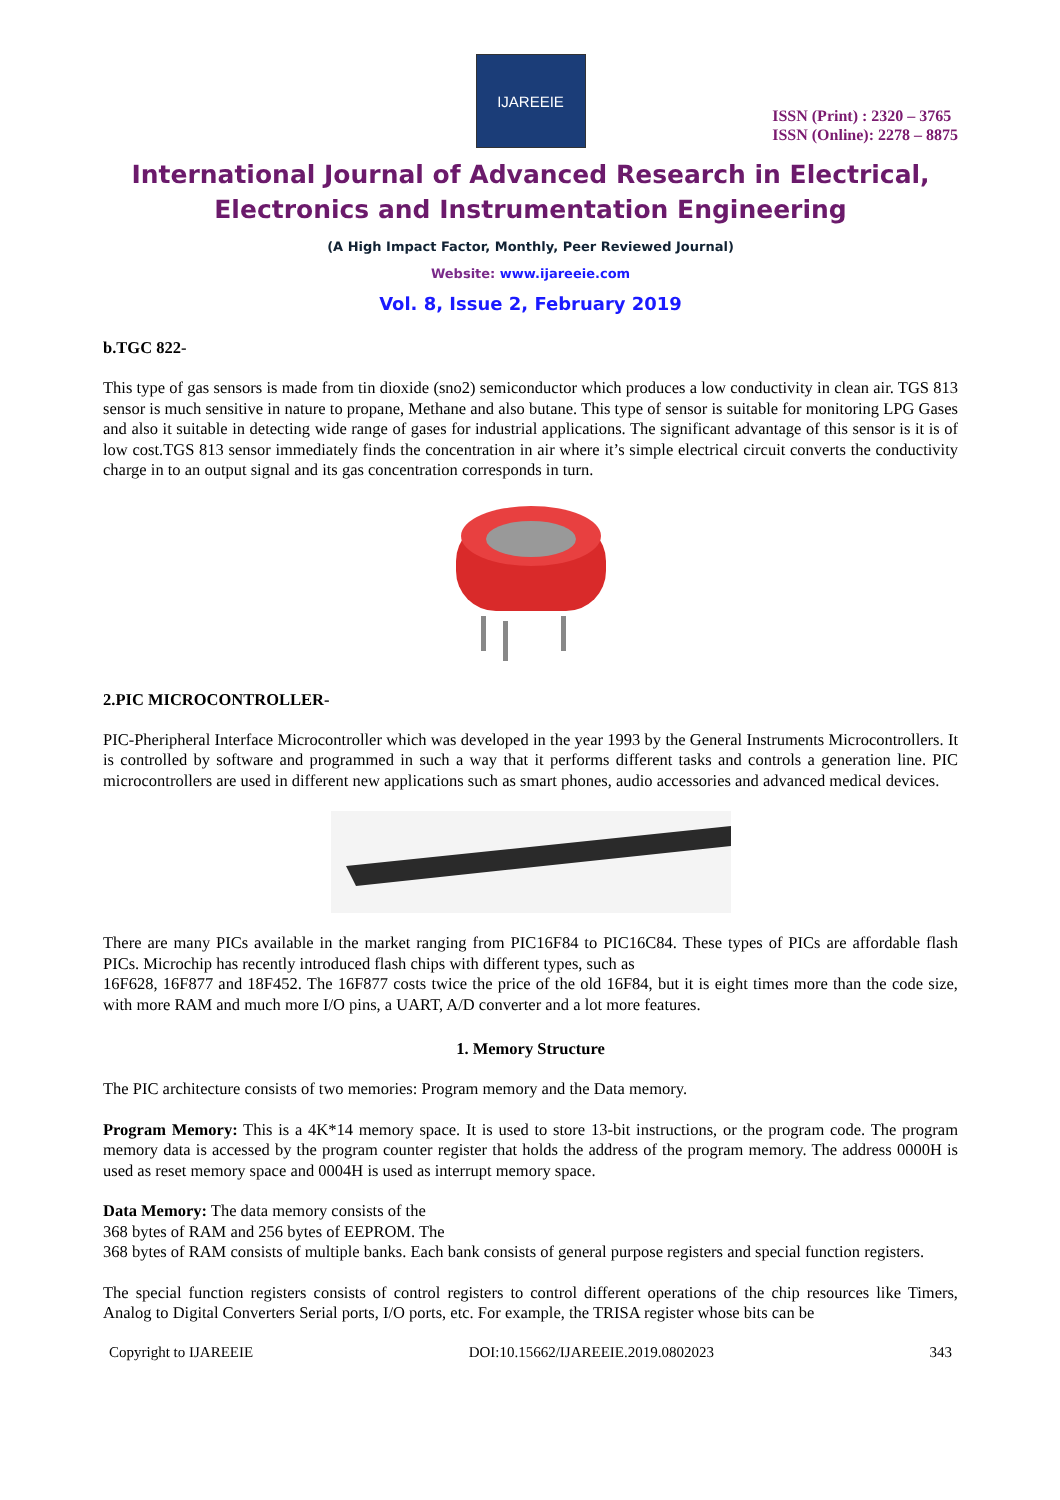IJAREEIE
ISSN (Print) : 2320 – 3765
ISSN (Online): 2278 – 8875
International Journal of Advanced Research in Electrical,
Electronics and Instrumentation Engineering
(A High Impact Factor, Monthly, Peer Reviewed Journal)
Website: www.ijareeie.com
Vol. 8, Issue 2, February 2019
b.TGC 822-
This type of gas sensors is made from tin dioxide (sno2) semiconductor which produces a low conductivity in clean air. TGS 813 sensor is much sensitive in nature to propane, Methane and also butane. This type of sensor is suitable for monitoring LPG Gases and also it suitable in detecting wide range of gases for industrial applications. The significant advantage of this sensor is it is of low cost.TGS 813 sensor immediately finds the concentration in air where it’s simple electrical circuit converts the conductivity charge in to an output signal and its gas concentration corresponds in turn.
2.PIC MICROCONTROLLER-
PIC-Pheripheral Interface Microcontroller which was developed in the year 1993 by the General Instruments Microcontrollers. It is controlled by software and programmed in such a way that it performs different tasks and controls a generation line. PIC microcontrollers are used in different new applications such as smart phones, audio accessories and advanced medical devices.
There are many PICs available in the market ranging from PIC16F84 to PIC16C84. These types of PICs are affordable flash PICs. Microchip has recently introduced flash chips with different types, such as
16F628, 16F877 and 18F452. The 16F877 costs twice the price of the old 16F84, but it is eight times more than the code size, with more RAM and much more I/O pins, a UART, A/D converter and a lot more features.
1. Memory Structure
The PIC architecture consists of two memories: Program memory and the Data memory.
Program Memory: This is a 4K*14 memory space. It is used to store 13-bit instructions, or the program code. The program memory data is accessed by the program counter register that holds the address of the program memory. The address 0000H is used as reset memory space and 0004H is used as interrupt memory space.
Data Memory: The data memory consists of the
368 bytes of RAM and 256 bytes of EEPROM. The
368 bytes of RAM consists of multiple banks. Each bank consists of general purpose registers and special function registers.
The special function registers consists of control registers to control different operations of the chip resources like Timers, Analog to Digital Converters Serial ports, I/O ports, etc. For example, the TRISA register whose bits can be
Copyright to IJAREEIE DOI:10.15662/IJAREEIE.2019.0802023 343